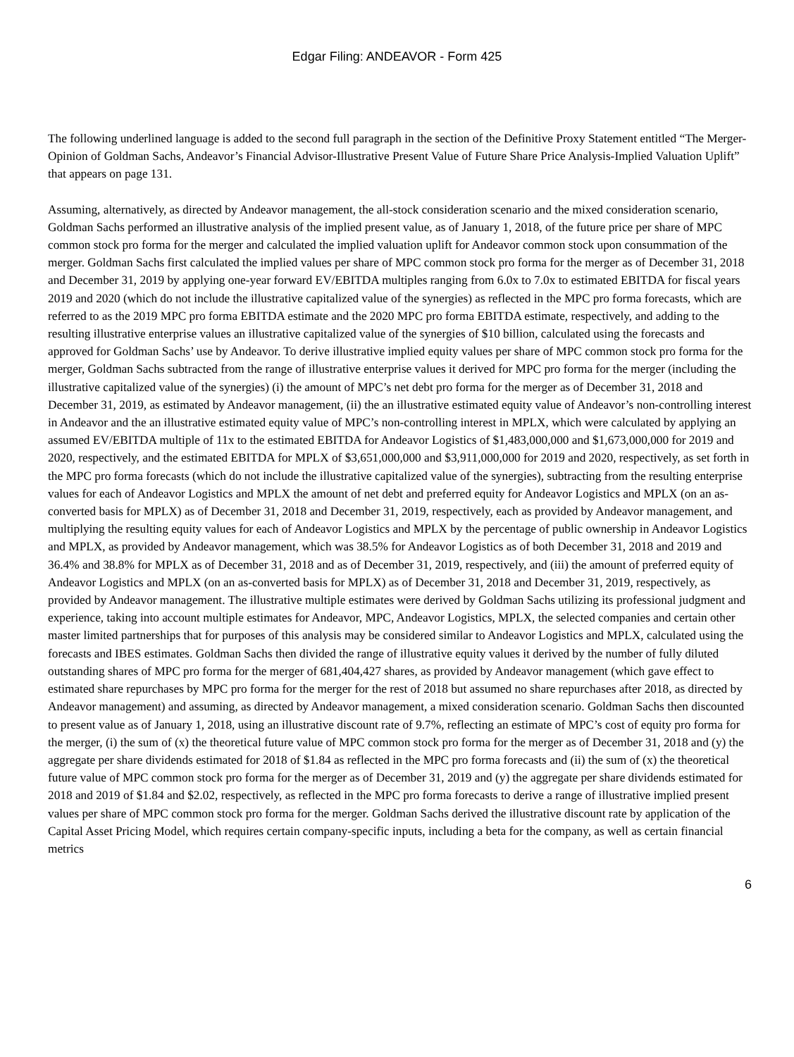Edgar Filing: ANDEAVOR - Form 425
The following underlined language is added to the second full paragraph in the section of the Definitive Proxy Statement entitled “The Merger-Opinion of Goldman Sachs, Andeavor’s Financial Advisor-Illustrative Present Value of Future Share Price Analysis-Implied Valuation Uplift” that appears on page 131.
Assuming, alternatively, as directed by Andeavor management, the all-stock consideration scenario and the mixed consideration scenario, Goldman Sachs performed an illustrative analysis of the implied present value, as of January 1, 2018, of the future price per share of MPC common stock pro forma for the merger and calculated the implied valuation uplift for Andeavor common stock upon consummation of the merger. Goldman Sachs first calculated the implied values per share of MPC common stock pro forma for the merger as of December 31, 2018 and December 31, 2019 by applying one-year forward EV/EBITDA multiples ranging from 6.0x to 7.0x to estimated EBITDA for fiscal years 2019 and 2020 (which do not include the illustrative capitalized value of the synergies) as reflected in the MPC pro forma forecasts, which are referred to as the 2019 MPC pro forma EBITDA estimate and the 2020 MPC pro forma EBITDA estimate, respectively, and adding to the resulting illustrative enterprise values an illustrative capitalized value of the synergies of $10 billion, calculated using the forecasts and approved for Goldman Sachs’ use by Andeavor. To derive illustrative implied equity values per share of MPC common stock pro forma for the merger, Goldman Sachs subtracted from the range of illustrative enterprise values it derived for MPC pro forma for the merger (including the illustrative capitalized value of the synergies) (i) the amount of MPC’s net debt pro forma for the merger as of December 31, 2018 and December 31, 2019, as estimated by Andeavor management, (ii) the an illustrative estimated equity value of Andeavor’s non-controlling interest in Andeavor and the an illustrative estimated equity value of MPC’s non-controlling interest in MPLX, which were calculated by applying an assumed EV/EBITDA multiple of 11x to the estimated EBITDA for Andeavor Logistics of $1,483,000,000 and $1,673,000,000 for 2019 and 2020, respectively, and the estimated EBITDA for MPLX of $3,651,000,000 and $3,911,000,000 for 2019 and 2020, respectively, as set forth in the MPC pro forma forecasts (which do not include the illustrative capitalized value of the synergies), subtracting from the resulting enterprise values for each of Andeavor Logistics and MPLX the amount of net debt and preferred equity for Andeavor Logistics and MPLX (on an as-converted basis for MPLX) as of December 31, 2018 and December 31, 2019, respectively, each as provided by Andeavor management, and multiplying the resulting equity values for each of Andeavor Logistics and MPLX by the percentage of public ownership in Andeavor Logistics and MPLX, as provided by Andeavor management, which was 38.5% for Andeavor Logistics as of both December 31, 2018 and 2019 and 36.4% and 38.8% for MPLX as of December 31, 2018 and as of December 31, 2019, respectively, and (iii) the amount of preferred equity of Andeavor Logistics and MPLX (on an as-converted basis for MPLX) as of December 31, 2018 and December 31, 2019, respectively, as provided by Andeavor management. The illustrative multiple estimates were derived by Goldman Sachs utilizing its professional judgment and experience, taking into account multiple estimates for Andeavor, MPC, Andeavor Logistics, MPLX, the selected companies and certain other master limited partnerships that for purposes of this analysis may be considered similar to Andeavor Logistics and MPLX, calculated using the forecasts and IBES estimates. Goldman Sachs then divided the range of illustrative equity values it derived by the number of fully diluted outstanding shares of MPC pro forma for the merger of 681,404,427 shares, as provided by Andeavor management (which gave effect to estimated share repurchases by MPC pro forma for the merger for the rest of 2018 but assumed no share repurchases after 2018, as directed by Andeavor management) and assuming, as directed by Andeavor management, a mixed consideration scenario. Goldman Sachs then discounted to present value as of January 1, 2018, using an illustrative discount rate of 9.7%, reflecting an estimate of MPC’s cost of equity pro forma for the merger, (i) the sum of (x) the theoretical future value of MPC common stock pro forma for the merger as of December 31, 2018 and (y) the aggregate per share dividends estimated for 2018 of $1.84 as reflected in the MPC pro forma forecasts and (ii) the sum of (x) the theoretical future value of MPC common stock pro forma for the merger as of December 31, 2019 and (y) the aggregate per share dividends estimated for 2018 and 2019 of $1.84 and $2.02, respectively, as reflected in the MPC pro forma forecasts to derive a range of illustrative implied present values per share of MPC common stock pro forma for the merger. Goldman Sachs derived the illustrative discount rate by application of the Capital Asset Pricing Model, which requires certain company-specific inputs, including a beta for the company, as well as certain financial metrics
6